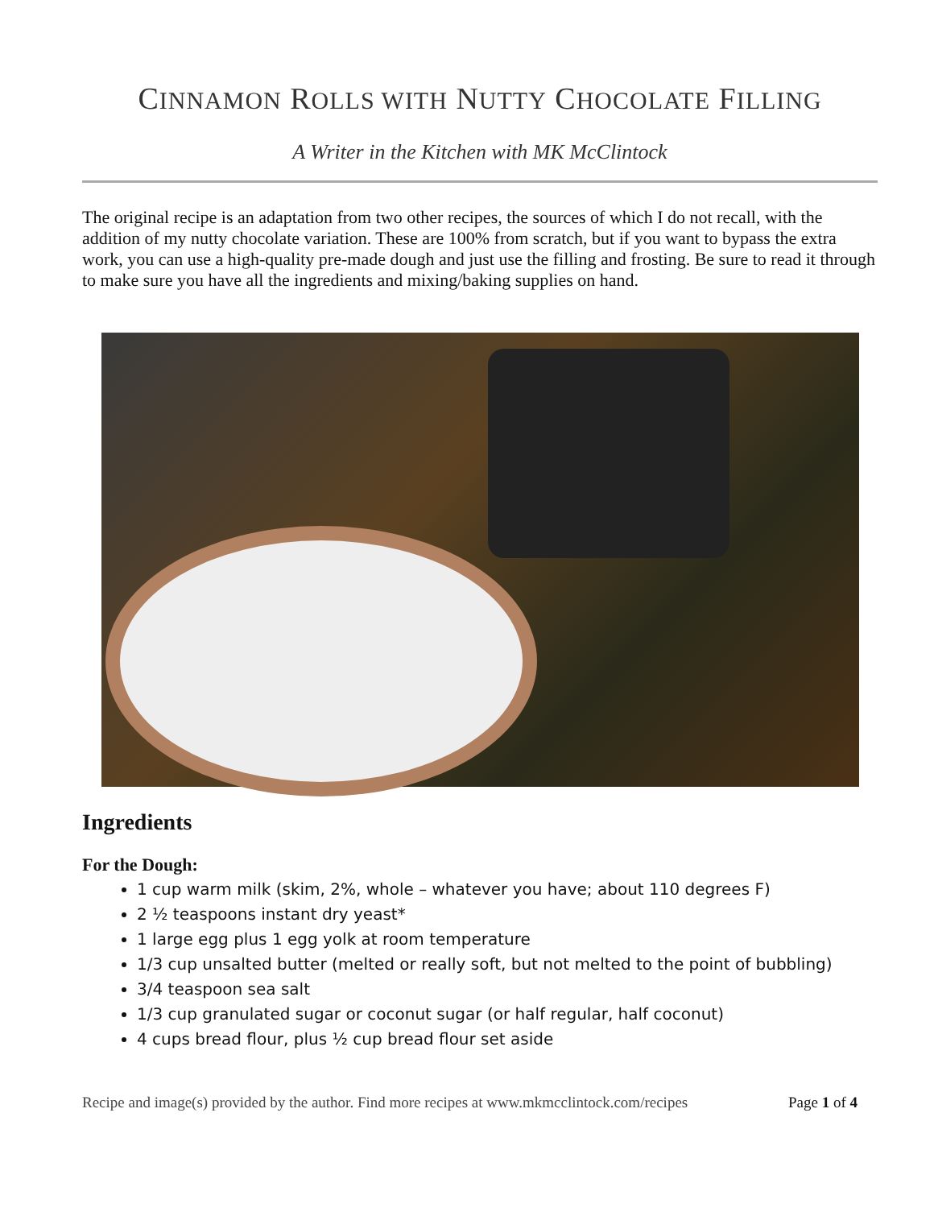CINNAMON ROLLS WITH NUTTY CHOCOLATE FILLING
A Writer in the Kitchen with MK McClintock
The original recipe is an adaptation from two other recipes, the sources of which I do not recall, with the addition of my nutty chocolate variation. These are 100% from scratch, but if you want to bypass the extra work, you can use a high-quality pre-made dough and just use the filling and frosting. Be sure to read it through to make sure you have all the ingredients and mixing/baking supplies on hand.
Ingredients
For the Dough:
1 cup warm milk (skim, 2%, whole – whatever you have; about 110 degrees F)
2 ½ teaspoons instant dry yeast*
1 large egg plus 1 egg yolk at room temperature
1/3 cup unsalted butter (melted or really soft, but not melted to the point of bubbling)
3/4 teaspoon sea salt
1/3 cup granulated sugar or coconut sugar (or half regular, half coconut)
4 cups bread flour, plus ½ cup bread flour set aside
Recipe and image(s) provided by the author. Find more recipes at www.mkmcclintock.com/recipes Page 1 of 4